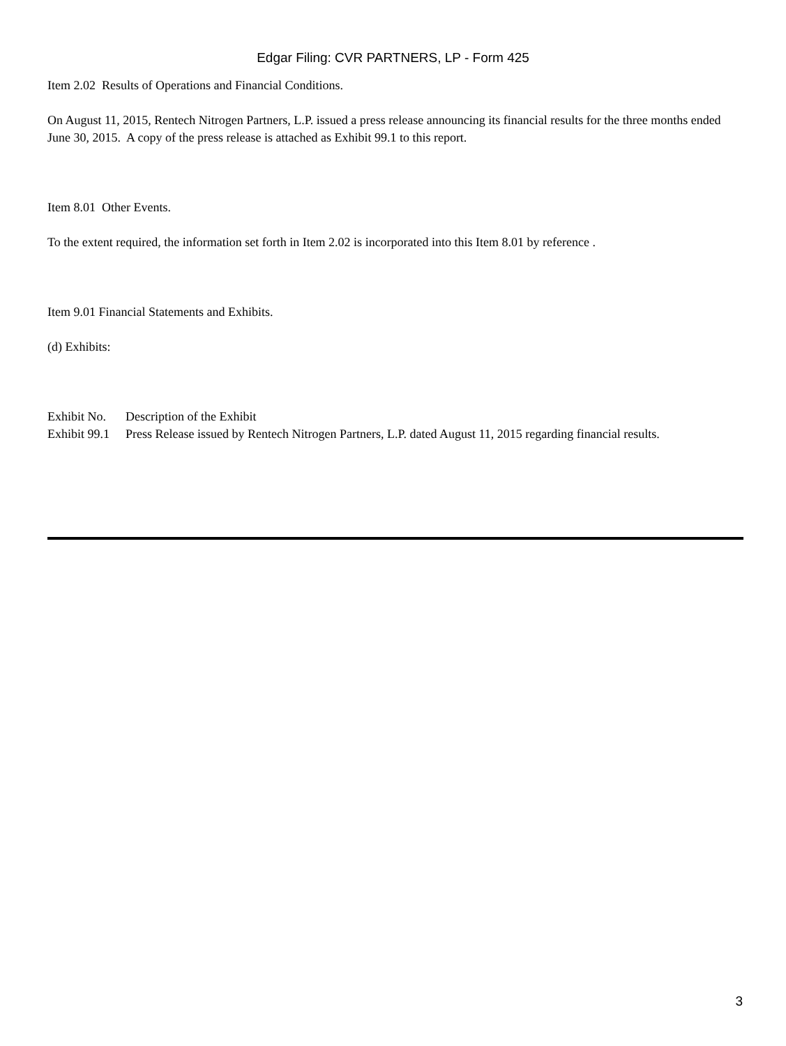Edgar Filing: CVR PARTNERS, LP - Form 425
Item 2.02 Results of Operations and Financial Conditions.
On August 11, 2015, Rentech Nitrogen Partners, L.P. issued a press release announcing its financial results for the three months ended June 30, 2015. A copy of the press release is attached as Exhibit 99.1 to this report.
Item 8.01 Other Events.
To the extent required, the information set forth in Item 2.02 is incorporated into this Item 8.01 by reference .
Item 9.01 Financial Statements and Exhibits.
(d) Exhibits:
| Exhibit No. | Description of the Exhibit |
| Exhibit 99.1 | Press Release issued by Rentech Nitrogen Partners, L.P. dated August 11, 2015 regarding financial results. |
3